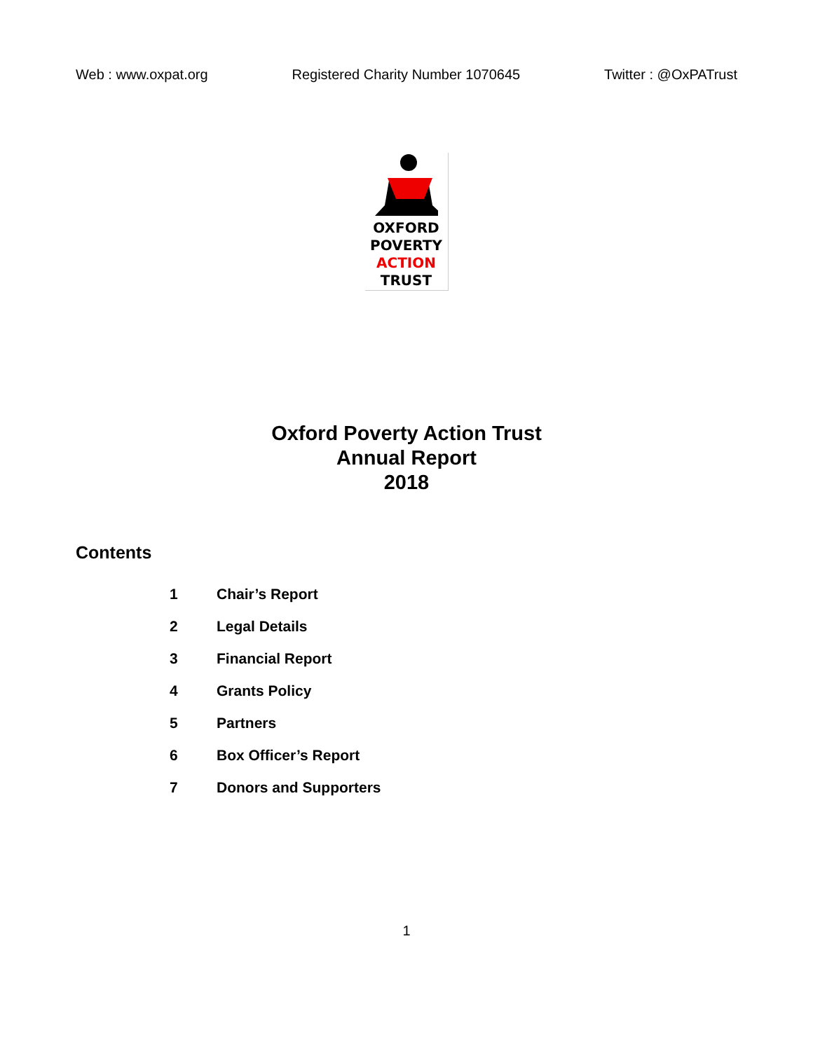Web : www.oxpat.org Registered Charity Number 1070645 Twitter : @OxPATrust
OXFORD
POVERTY
ACTION
TRUST
Oxford Poverty Action Trust
Annual Report
2018
Contents
1 Chair’s Report
2 Legal Details
3 Financial Report
4 Grants Policy
5 Partners
6 Box Officer’s Report
7 Donors and Supporters
1